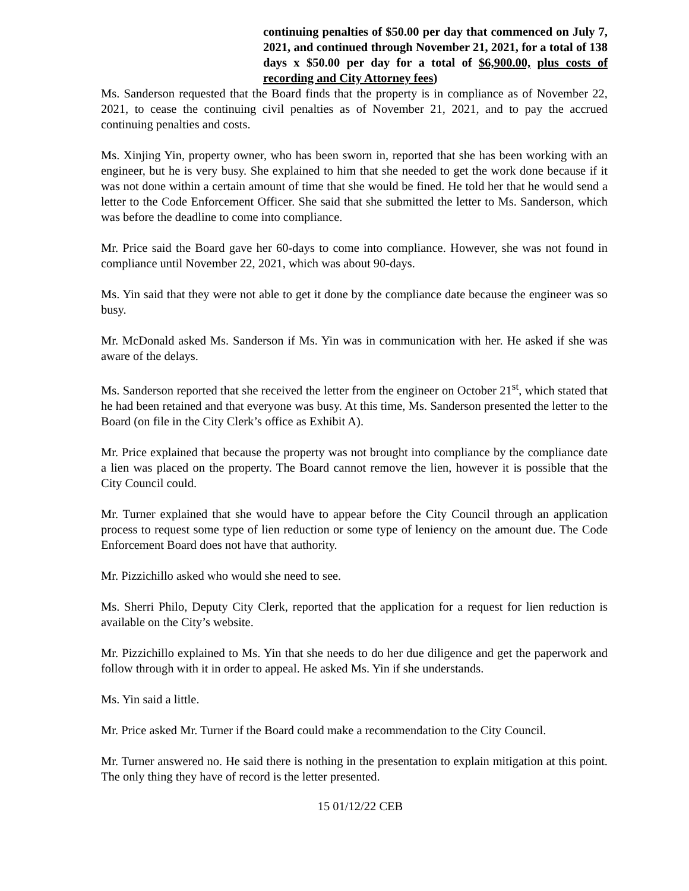continuing penalties of $50.00 per day that commenced on July 7, 2021, and continued through November 21, 2021, for a total of 138 days x $50.00 per day for a total of $6,900.00, plus costs of recording and City Attorney fees)
Ms. Sanderson requested that the Board finds that the property is in compliance as of November 22, 2021, to cease the continuing civil penalties as of November 21, 2021, and to pay the accrued continuing penalties and costs.
Ms. Xinjing Yin, property owner, who has been sworn in, reported that she has been working with an engineer, but he is very busy. She explained to him that she needed to get the work done because if it was not done within a certain amount of time that she would be fined. He told her that he would send a letter to the Code Enforcement Officer. She said that she submitted the letter to Ms. Sanderson, which was before the deadline to come into compliance.
Mr. Price said the Board gave her 60-days to come into compliance. However, she was not found in compliance until November 22, 2021, which was about 90-days.
Ms. Yin said that they were not able to get it done by the compliance date because the engineer was so busy.
Mr. McDonald asked Ms. Sanderson if Ms. Yin was in communication with her. He asked if she was aware of the delays.
Ms. Sanderson reported that she received the letter from the engineer on October 21<sup>st</sup>, which stated that he had been retained and that everyone was busy. At this time, Ms. Sanderson presented the letter to the Board (on file in the City Clerk’s office as Exhibit A).
Mr. Price explained that because the property was not brought into compliance by the compliance date a lien was placed on the property. The Board cannot remove the lien, however it is possible that the City Council could.
Mr. Turner explained that she would have to appear before the City Council through an application process to request some type of lien reduction or some type of leniency on the amount due. The Code Enforcement Board does not have that authority.
Mr. Pizzichillo asked who would she need to see.
Ms. Sherri Philo, Deputy City Clerk, reported that the application for a request for lien reduction is available on the City’s website.
Mr. Pizzichillo explained to Ms. Yin that she needs to do her due diligence and get the paperwork and follow through with it in order to appeal. He asked Ms. Yin if she understands.
Ms. Yin said a little.
Mr. Price asked Mr. Turner if the Board could make a recommendation to the City Council.
Mr. Turner answered no. He said there is nothing in the presentation to explain mitigation at this point. The only thing they have of record is the letter presented.
15 01/12/22 CEB